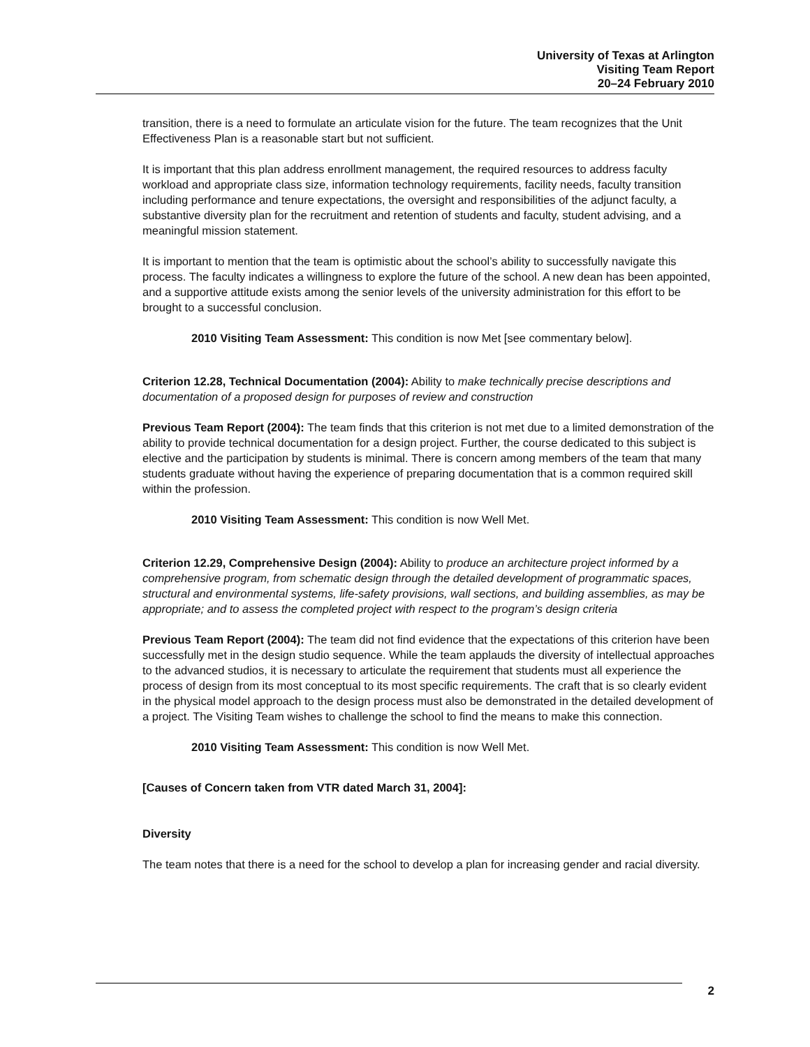University of Texas at Arlington
Visiting Team Report
20–24 February 2010
transition, there is a need to formulate an articulate vision for the future. The team recognizes that the Unit Effectiveness Plan is a reasonable start but not sufficient.
It is important that this plan address enrollment management, the required resources to address faculty workload and appropriate class size, information technology requirements, facility needs, faculty transition including performance and tenure expectations, the oversight and responsibilities of the adjunct faculty, a substantive diversity plan for the recruitment and retention of students and faculty, student advising, and a meaningful mission statement.
It is important to mention that the team is optimistic about the school’s ability to successfully navigate this process. The faculty indicates a willingness to explore the future of the school. A new dean has been appointed, and a supportive attitude exists among the senior levels of the university administration for this effort to be brought to a successful conclusion.
2010 Visiting Team Assessment: This condition is now Met [see commentary below].
Criterion 12.28, Technical Documentation (2004): Ability to make technically precise descriptions and documentation of a proposed design for purposes of review and construction
Previous Team Report (2004): The team finds that this criterion is not met due to a limited demonstration of the ability to provide technical documentation for a design project. Further, the course dedicated to this subject is elective and the participation by students is minimal. There is concern among members of the team that many students graduate without having the experience of preparing documentation that is a common required skill within the profession.
2010 Visiting Team Assessment: This condition is now Well Met.
Criterion 12.29, Comprehensive Design (2004): Ability to produce an architecture project informed by a comprehensive program, from schematic design through the detailed development of programmatic spaces, structural and environmental systems, life-safety provisions, wall sections, and building assemblies, as may be appropriate; and to assess the completed project with respect to the program’s design criteria
Previous Team Report (2004): The team did not find evidence that the expectations of this criterion have been successfully met in the design studio sequence. While the team applauds the diversity of intellectual approaches to the advanced studios, it is necessary to articulate the requirement that students must all experience the process of design from its most conceptual to its most specific requirements. The craft that is so clearly evident in the physical model approach to the design process must also be demonstrated in the detailed development of a project. The Visiting Team wishes to challenge the school to find the means to make this connection.
2010 Visiting Team Assessment: This condition is now Well Met.
[Causes of Concern taken from VTR dated March 31, 2004]:
Diversity
The team notes that there is a need for the school to develop a plan for increasing gender and racial diversity.
2